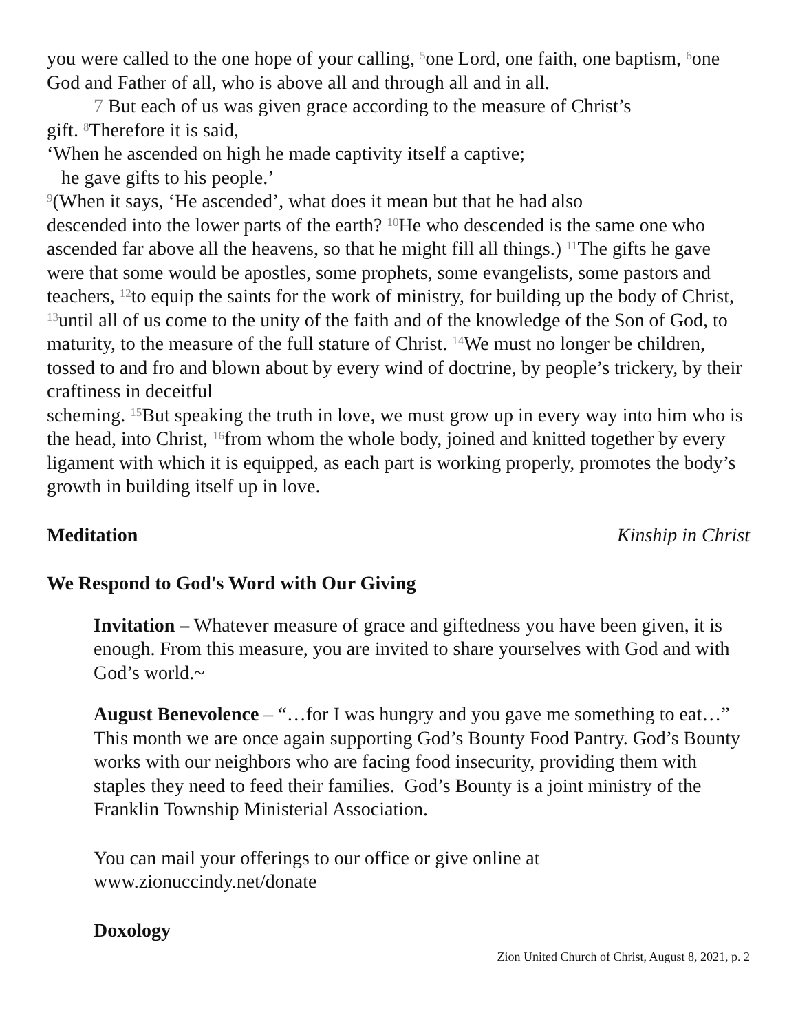you were called to the one hope of your calling, <sup>5</sup>one Lord, one faith, one baptism, <sup>6</sup>one God and Father of all, who is above all and through all and in all.
7 But each of us was given grace according to the measure of Christ’s
gift. <sup>8</sup>Therefore it is said,
‘When he ascended on high he made captivity itself a captive;
he gave gifts to his people.’
<sup>9</sup> (When it says, ‘He ascended’, what does it mean but that he had also
descended into the lower parts of the earth? <sup>10</sup>He who descended is the same one who ascended far above all the heavens, so that he might fill all things.) <sup>11</sup>The gifts he gave were that some would be apostles, some prophets, some evangelists, some pastors and teachers, <sup>12</sup>to equip the saints for the work of ministry, for building up the body of Christ, <sup>13</sup>until all of us come to the unity of the faith and of the knowledge of the Son of God, to maturity, to the measure of the full stature of Christ. <sup>14</sup>We must no longer be children, tossed to and fro and blown about by every wind of doctrine, by people’s trickery, by their craftiness in deceitful
scheming. <sup>15</sup>But speaking the truth in love, we must grow up in every way into him who is the head, into Christ, <sup>16</sup>from whom the whole body, joined and knitted together by every ligament with which it is equipped, as each part is working properly, promotes the body’s growth in building itself up in love.
Meditation Kinship in Christ
We Respond to God's Word with Our Giving
Invitation – Whatever measure of grace and giftedness you have been given, it is enough. From this measure, you are invited to share yourselves with God and with God’s world.~
August Benevolence – “…for I was hungry and you gave me something to eat…” This month we are once again supporting God’s Bounty Food Pantry. God’s Bounty works with our neighbors who are facing food insecurity, providing them with staples they need to feed their families. God’s Bounty is a joint ministry of the Franklin Township Ministerial Association.
You can mail your offerings to our office or give online at www.zionuccindy.net/donate
Doxology
Zion United Church of Christ, August 8, 2021, p. 2